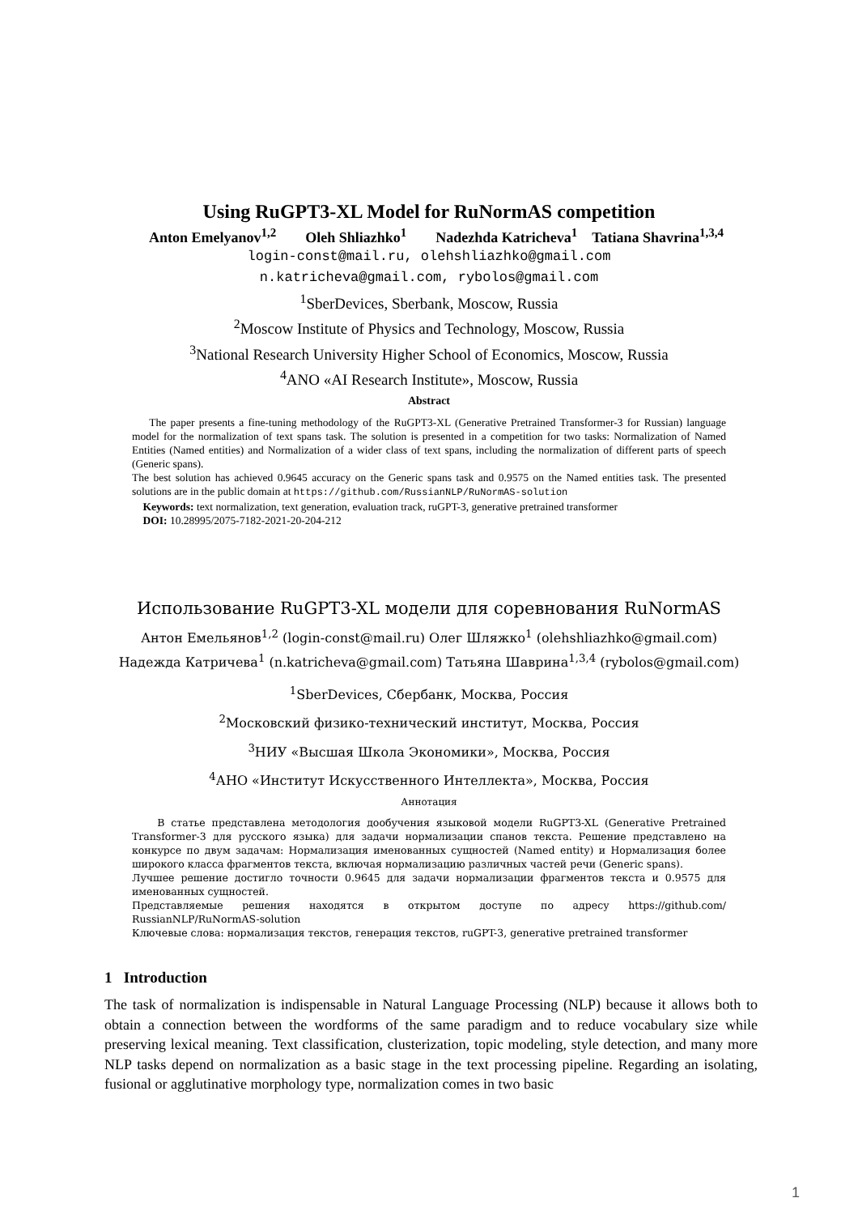Using RuGPT3-XL Model for RuNormAS competition
Anton Emelyanov<sup>1,2</sup> Oleh Shliazhko<sup>1</sup> Nadezhda Katricheva<sup>1</sup> Tatiana Shavrina<sup>1,3,4</sup>
login-const@mail.ru, olehshliazhko@gmail.com
n.katricheva@gmail.com, rybolos@gmail.com
<sup>1</sup> SberDevices, Sberbank, Moscow, Russia
<sup>2</sup> Moscow Institute of Physics and Technology, Moscow, Russia
<sup>3</sup> National Research University Higher School of Economics, Moscow, Russia
<sup>4</sup> ANO «AI Research Institute», Moscow, Russia
Abstract
The paper presents a fine-tuning methodology of the RuGPT3-XL (Generative Pretrained Transformer-3 for Russian) language model for the normalization of text spans task. The solution is presented in a competition for two tasks: Normalization of Named Entities (Named entities) and Normalization of a wider class of text spans, including the normalization of different parts of speech (Generic spans).
The best solution has achieved 0.9645 accuracy on the Generic spans task and 0.9575 on the Named entities task. The presented solutions are in the public domain at https://github.com/RussianNLP/RuNormAS-solution
Keywords: text normalization, text generation, evaluation track, ruGPT-3, generative pretrained transformer
DOI: 10.28995/2075-7182-2021-20-204-212
Использование RuGPT3-XL модели для соревнования RuNormAS
Антон Емельянов<sup>1,2</sup> (login-const@mail.ru) Олег Шляжко<sup>1</sup> (olehshliazhko@gmail.com)
Надежда Катричева<sup>1</sup> (n.katricheva@gmail.com) Татьяна Шаврина<sup>1,3,4</sup> (rybolos@gmail.com)
<sup>1</sup> SberDevices, Сбербанк, Москва, Россия
<sup>2</sup> Московский физико-технический институт, Москва, Россия
<sup>3</sup> НИУ «Высшая Школа Экономики», Москва, Россия
<sup>4</sup> АНО «Институт Искусственного Интеллекта», Москва, Россия
Аннотация
В статье представлена методология дообучения языковой модели RuGPT3-XL (Generative Pretrained Transformer-3 для русского языка) для задачи нормализации спанов текста. Решение представлено на конкурсе по двум задачам: Нормализация именованных сущностей (Named entity) и Нормализация более широкого класса фрагментов текста, включая нормализацию различных частей речи (Generic spans).
Лучшее решение достигло точности 0.9645 для задачи нормализации фрагментов текста и 0.9575 для именованных сущностей.
Представляемые решения находятся в открытом доступе по адресу https://github.com/ RussianNLP/RuNormAS-solution
Ключевые слова: нормализация текстов, генерация текстов, ruGPT-3, generative pretrained transformer
1 Introduction
The task of normalization is indispensable in Natural Language Processing (NLP) because it allows both to obtain a connection between the wordforms of the same paradigm and to reduce vocabulary size while preserving lexical meaning. Text classification, clusterization, topic modeling, style detection, and many more NLP tasks depend on normalization as a basic stage in the text processing pipeline. Regarding an isolating, fusional or agglutinative morphology type, normalization comes in two basic
1